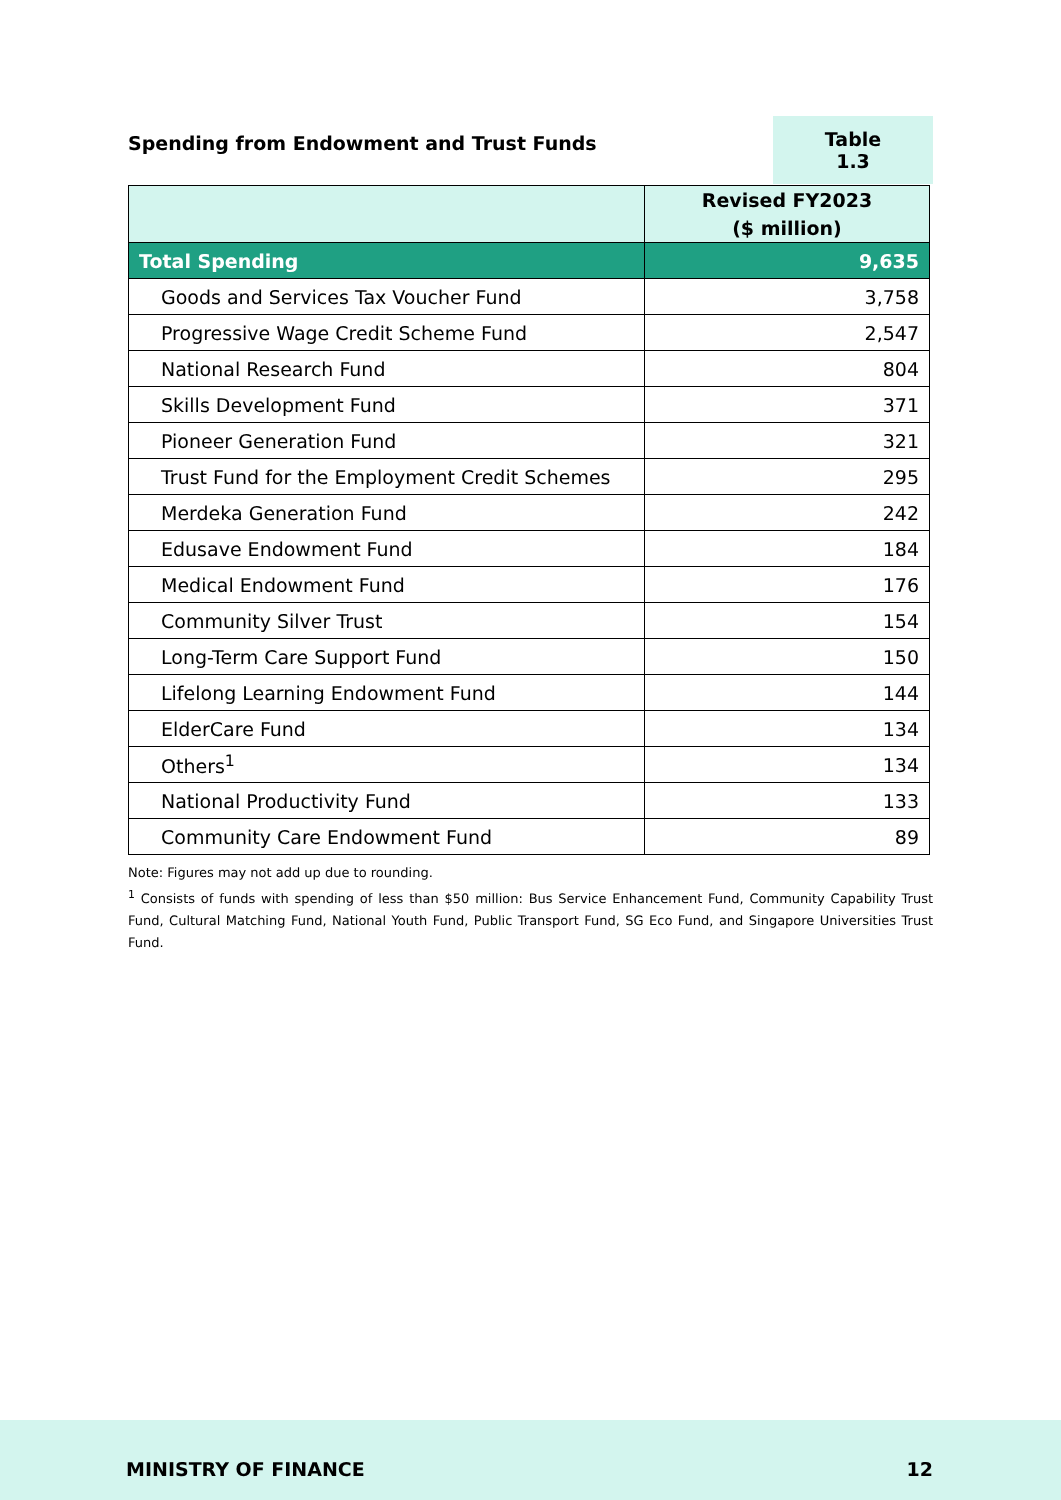Spending from Endowment and Trust Funds
Table 1.3
| | Revised FY2023 ($ million) |
| --- | --- |
| Total Spending | 9,635 |
| Goods and Services Tax Voucher Fund | 3,758 |
| Progressive Wage Credit Scheme Fund | 2,547 |
| National Research Fund | 804 |
| Skills Development Fund | 371 |
| Pioneer Generation Fund | 321 |
| Trust Fund for the Employment Credit Schemes | 295 |
| Merdeka Generation Fund | 242 |
| Edusave Endowment Fund | 184 |
| Medical Endowment Fund | 176 |
| Community Silver Trust | 154 |
| Long-Term Care Support Fund | 150 |
| Lifelong Learning Endowment Fund | 144 |
| ElderCare Fund | 134 |
| Others<sup>1</sup> | 134 |
| National Productivity Fund | 133 |
| Community Care Endowment Fund | 89 |
Note: Figures may not add up due to rounding.
<sup>1</sup> Consists of funds with spending of less than $50 million: Bus Service Enhancement Fund, Community Capability Trust Fund, Cultural Matching Fund, National Youth Fund, Public Transport Fund, SG Eco Fund, and Singapore Universities Trust Fund.
MINISTRY OF FINANCE 12